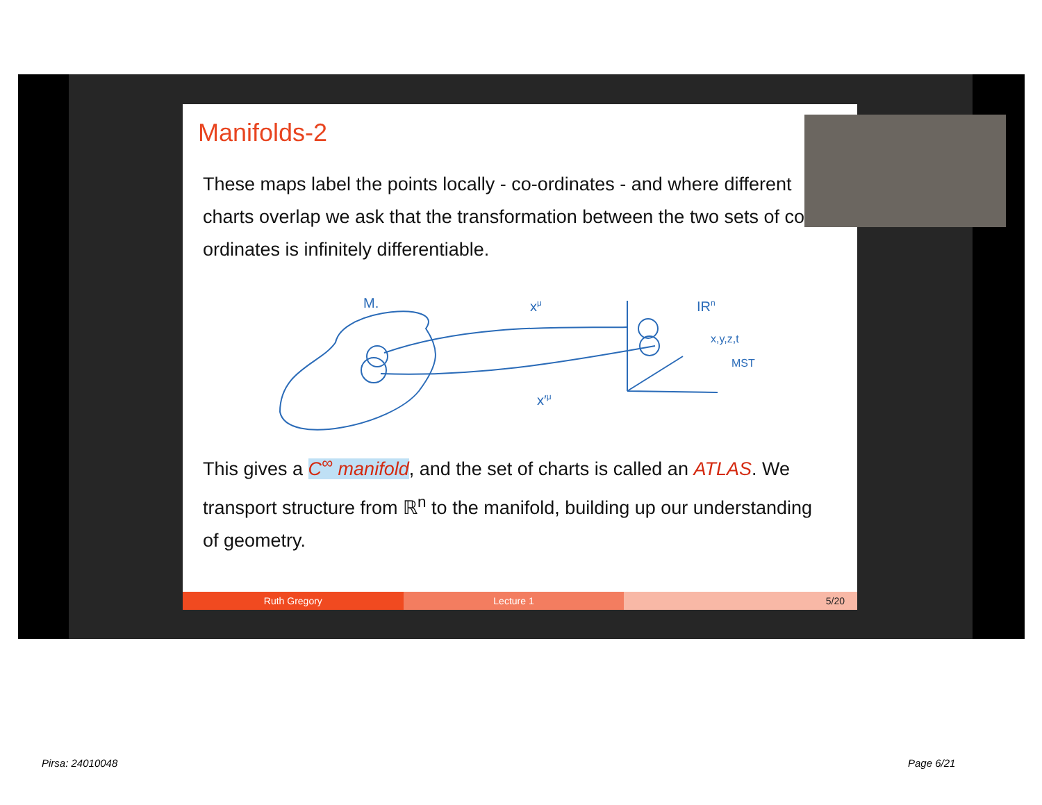Manifolds-2
These maps label the points locally - co-ordinates - and where different charts overlap we ask that the transformation between the two sets of co-ordinates is infinitely differentiable.
M.
xμ
x′μ
IRn
x,y,z,t
MST
This gives a C<sup>∞</sup> manifold, and the set of charts is called an ATLAS. We transport structure from ℝ<sup>n</sup> to the manifold, building up our understanding of geometry.
Ruth Gregory Lecture 1 5/20
Pirsa: 24010048 Page 6/21